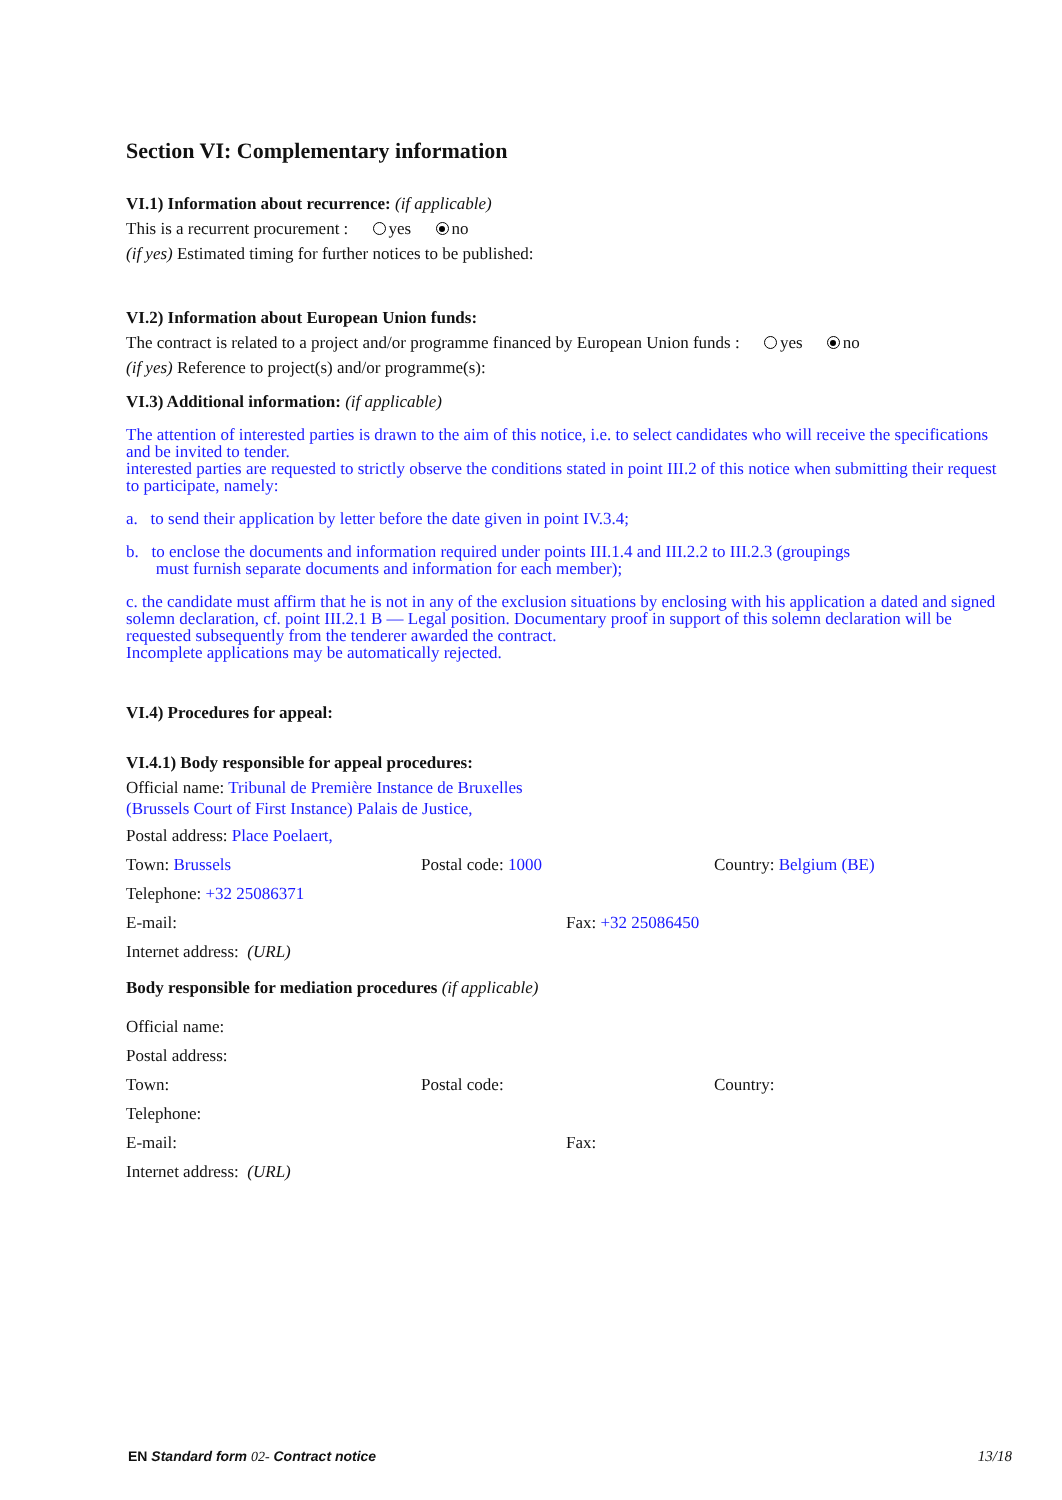Section VI: Complementary information
VI.1) Information about recurrence: (if applicable)
This is a recurrent procurement : yes no
(if yes) Estimated timing for further notices to be published:
VI.2) Information about European Union funds:
The contract is related to a project and/or programme financed by European Union funds : yes no
(if yes) Reference to project(s) and/or programme(s):
VI.3) Additional information: (if applicable)
The attention of interested parties is drawn to the aim of this notice, i.e. to select candidates who will receive the specifications and be invited to tender.
interested parties are requested to strictly observe the conditions stated in point III.2 of this notice when submitting their request to participate, namely:
a. to send their application by letter before the date given in point IV.3.4;
b. to enclose the documents and information required under points III.1.4 and III.2.2 to III.2.3 (groupings
must furnish separate documents and information for each member);
c. the candidate must affirm that he is not in any of the exclusion situations by enclosing with his application a dated and signed solemn declaration, cf. point III.2.1 B — Legal position. Documentary proof in support of this solemn declaration will be requested subsequently from the tenderer awarded the contract.
Incomplete applications may be automatically rejected.
VI.4) Procedures for appeal:
VI.4.1) Body responsible for appeal procedures:
Official name: Tribunal de Première Instance de Bruxelles (Brussels Court of First Instance) Palais de Justice,
Postal address: Place Poelaert,
Town: Brussels Postal code: 1000 Country: Belgium (BE)
Telephone: +32 25086371
E-mail: Fax: +32 25086450
Internet address: (URL)
Body responsible for mediation procedures (if applicable)
Official name:
Postal address:
Town: Postal code: Country:
Telephone:
E-mail: Fax:
Internet address: (URL)
EN Standard form 02- Contract notice 13/18